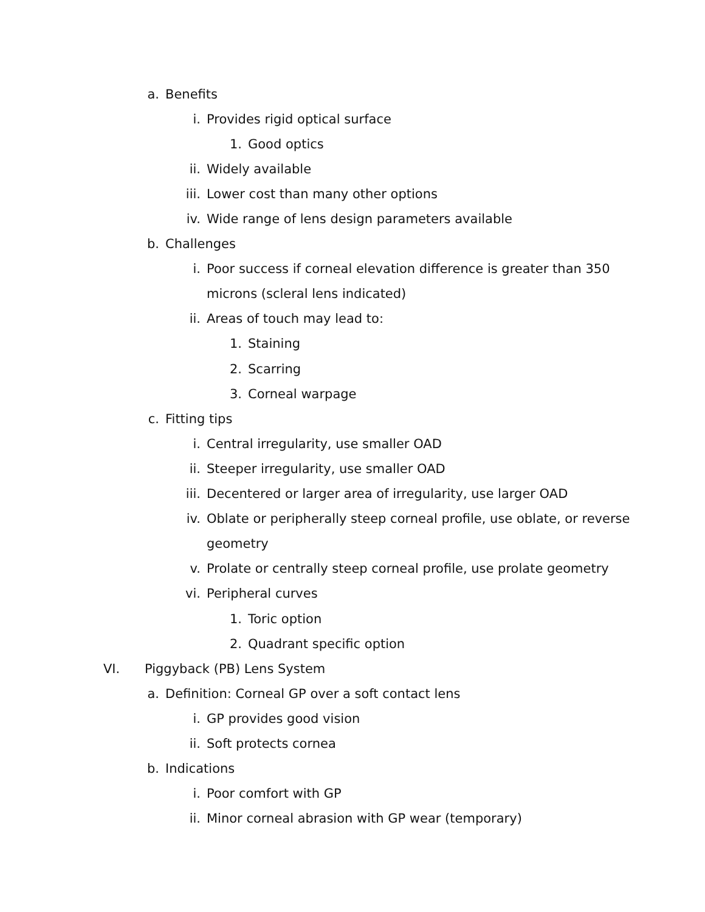a. Benefits
i. Provides rigid optical surface
1. Good optics
ii. Widely available
iii. Lower cost than many other options
iv. Wide range of lens design parameters available
b. Challenges
i. Poor success if corneal elevation difference is greater than 350
microns (scleral lens indicated)
ii. Areas of touch may lead to:
1. Staining
2. Scarring
3. Corneal warpage
c. Fitting tips
i. Central irregularity, use smaller OAD
ii. Steeper irregularity, use smaller OAD
iii. Decentered or larger area of irregularity, use larger OAD
iv. Oblate or peripherally steep corneal profile, use oblate, or reverse
geometry
v. Prolate or centrally steep corneal profile, use prolate geometry
vi. Peripheral curves
1. Toric option
2. Quadrant specific option
VI. Piggyback (PB) Lens System
a. Definition: Corneal GP over a soft contact lens
i. GP provides good vision
ii. Soft protects cornea
b. Indications
i. Poor comfort with GP
ii. Minor corneal abrasion with GP wear (temporary)